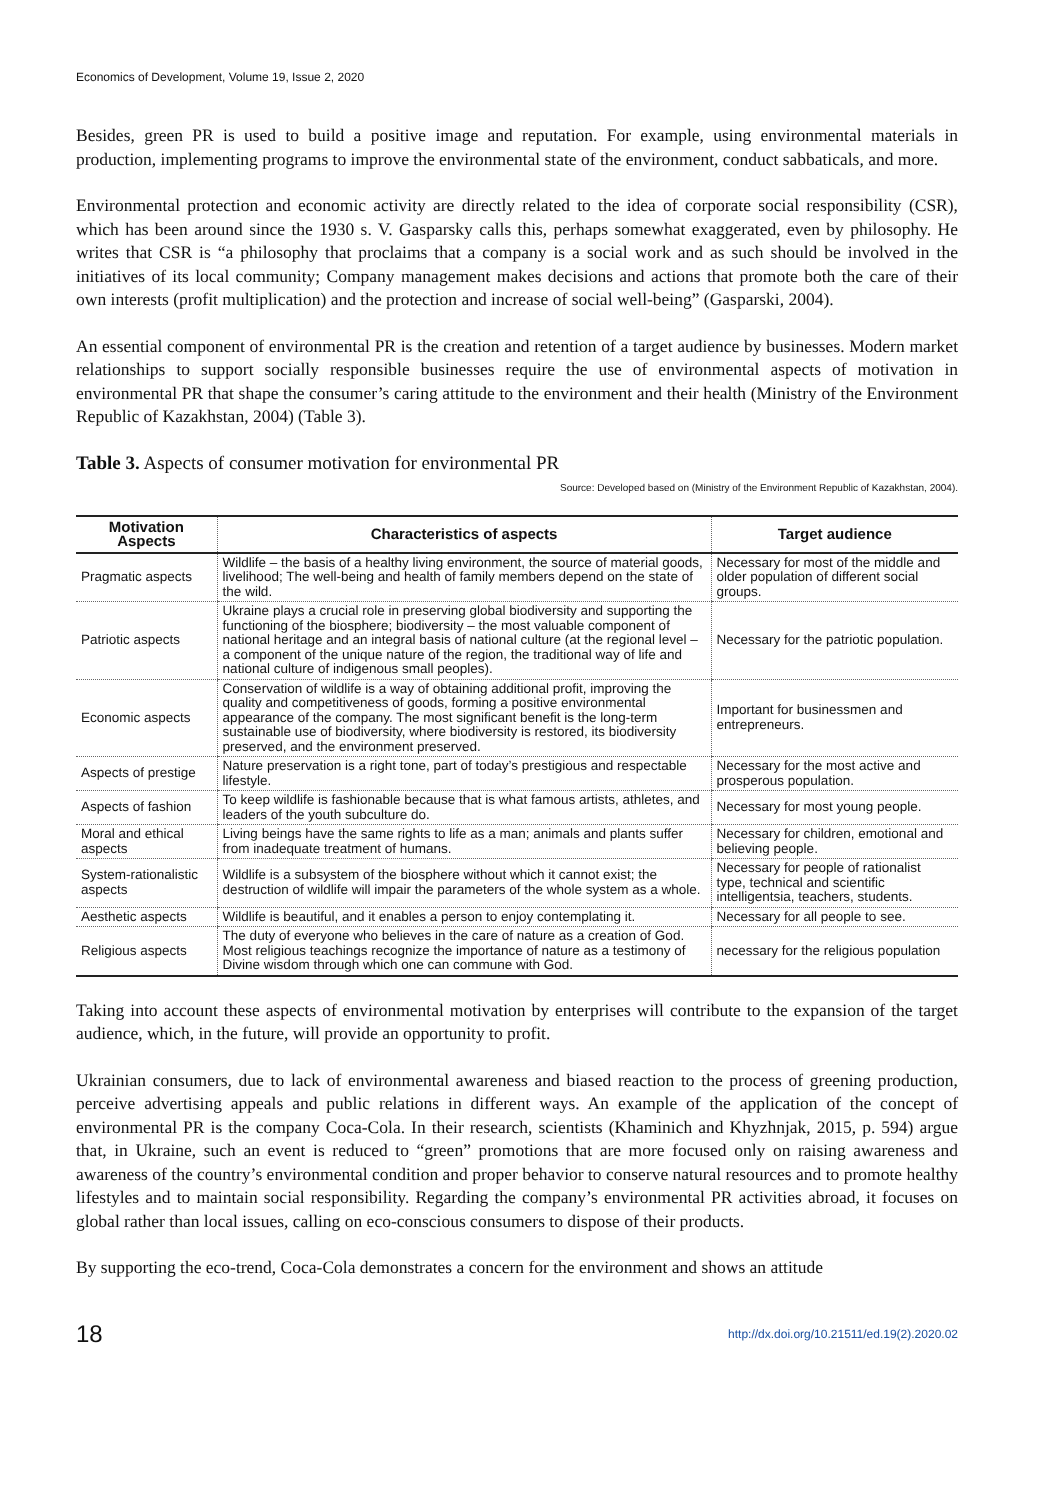Economics of Development, Volume 19, Issue 2, 2020
Besides, green PR is used to build a positive image and reputation. For example, using environmental materials in production, implementing programs to improve the environmental state of the environment, conduct sabbaticals, and more.
Environmental protection and economic activity are directly related to the idea of corporate social responsibility (CSR), which has been around since the 1930 s. V. Gasparsky calls this, perhaps somewhat exaggerated, even by philosophy. He writes that CSR is “a philosophy that proclaims that a company is a social work and as such should be involved in the initiatives of its local community; Company management makes decisions and actions that promote both the care of their own interests (profit multiplication) and the protection and increase of social well-being” (Gasparski, 2004).
An essential component of environmental PR is the creation and retention of a target audience by businesses. Modern market relationships to support socially responsible businesses require the use of environmental aspects of motivation in environmental PR that shape the consumer’s caring attitude to the environment and their health (Ministry of the Environment Republic of Kazakhstan, 2004) (Table 3).
Table 3. Aspects of consumer motivation for environmental PR
Source: Developed based on (Ministry of the Environment Republic of Kazakhstan, 2004).
| Motivation Aspects | Characteristics of aspects | Target audience |
| --- | --- | --- |
| Pragmatic aspects | Wildlife – the basis of a healthy living environment, the source of material goods, livelihood; The well-being and health of family members depend on the state of the wild. | Necessary for most of the middle and older population of different social groups. |
| Patriotic aspects | Ukraine plays a crucial role in preserving global biodiversity and supporting the functioning of the biosphere; biodiversity – the most valuable component of national heritage and an integral basis of national culture (at the regional level – a component of the unique nature of the region, the traditional way of life and national culture of indigenous small peoples). | Necessary for the patriotic population. |
| Economic aspects | Conservation of wildlife is a way of obtaining additional profit, improving the quality and competitiveness of goods, forming a positive environmental appearance of the company. The most significant benefit is the long-term sustainable use of biodiversity, where biodiversity is restored, its biodiversity preserved, and the environment preserved. | Important for businessmen and entrepreneurs. |
| Aspects of prestige | Nature preservation is a right tone, part of today’s prestigious and respectable lifestyle. | Necessary for the most active and prosperous population. |
| Aspects of fashion | To keep wildlife is fashionable because that is what famous artists, athletes, and leaders of the youth subculture do. | Necessary for most young people. |
| Moral and ethical aspects | Living beings have the same rights to life as a man; animals and plants suffer from inadequate treatment of humans. | Necessary for children, emotional and believing people. |
| System-rationalistic aspects | Wildlife is a subsystem of the biosphere without which it cannot exist; the destruction of wildlife will impair the parameters of the whole system as a whole. | Necessary for people of rationalist type, technical and scientific intelligentsia, teachers, students. |
| Aesthetic aspects | Wildlife is beautiful, and it enables a person to enjoy contemplating it. | Necessary for all people to see. |
| Religious aspects | The duty of everyone who believes in the care of nature as a creation of God. Most religious teachings recognize the importance of nature as a testimony of Divine wisdom through which one can commune with God. | necessary for the religious population |
Taking into account these aspects of environmental motivation by enterprises will contribute to the expansion of the target audience, which, in the future, will provide an opportunity to profit.
Ukrainian consumers, due to lack of environmental awareness and biased reaction to the process of greening production, perceive advertising appeals and public relations in different ways. An example of the application of the concept of environmental PR is the company Coca-Cola. In their research, scientists (Khaminich and Khyzhnjak, 2015, p. 594) argue that, in Ukraine, such an event is reduced to “green” promotions that are more focused only on raising awareness and awareness of the country’s environmental condition and proper behavior to conserve natural resources and to promote healthy lifestyles and to maintain social responsibility. Regarding the company’s environmental PR activities abroad, it focuses on global rather than local issues, calling on eco-conscious consumers to dispose of their products.
By supporting the eco-trend, Coca-Cola demonstrates a concern for the environment and shows an attitude
18 http://dx.doi.org/10.21511/ed.19(2).2020.02